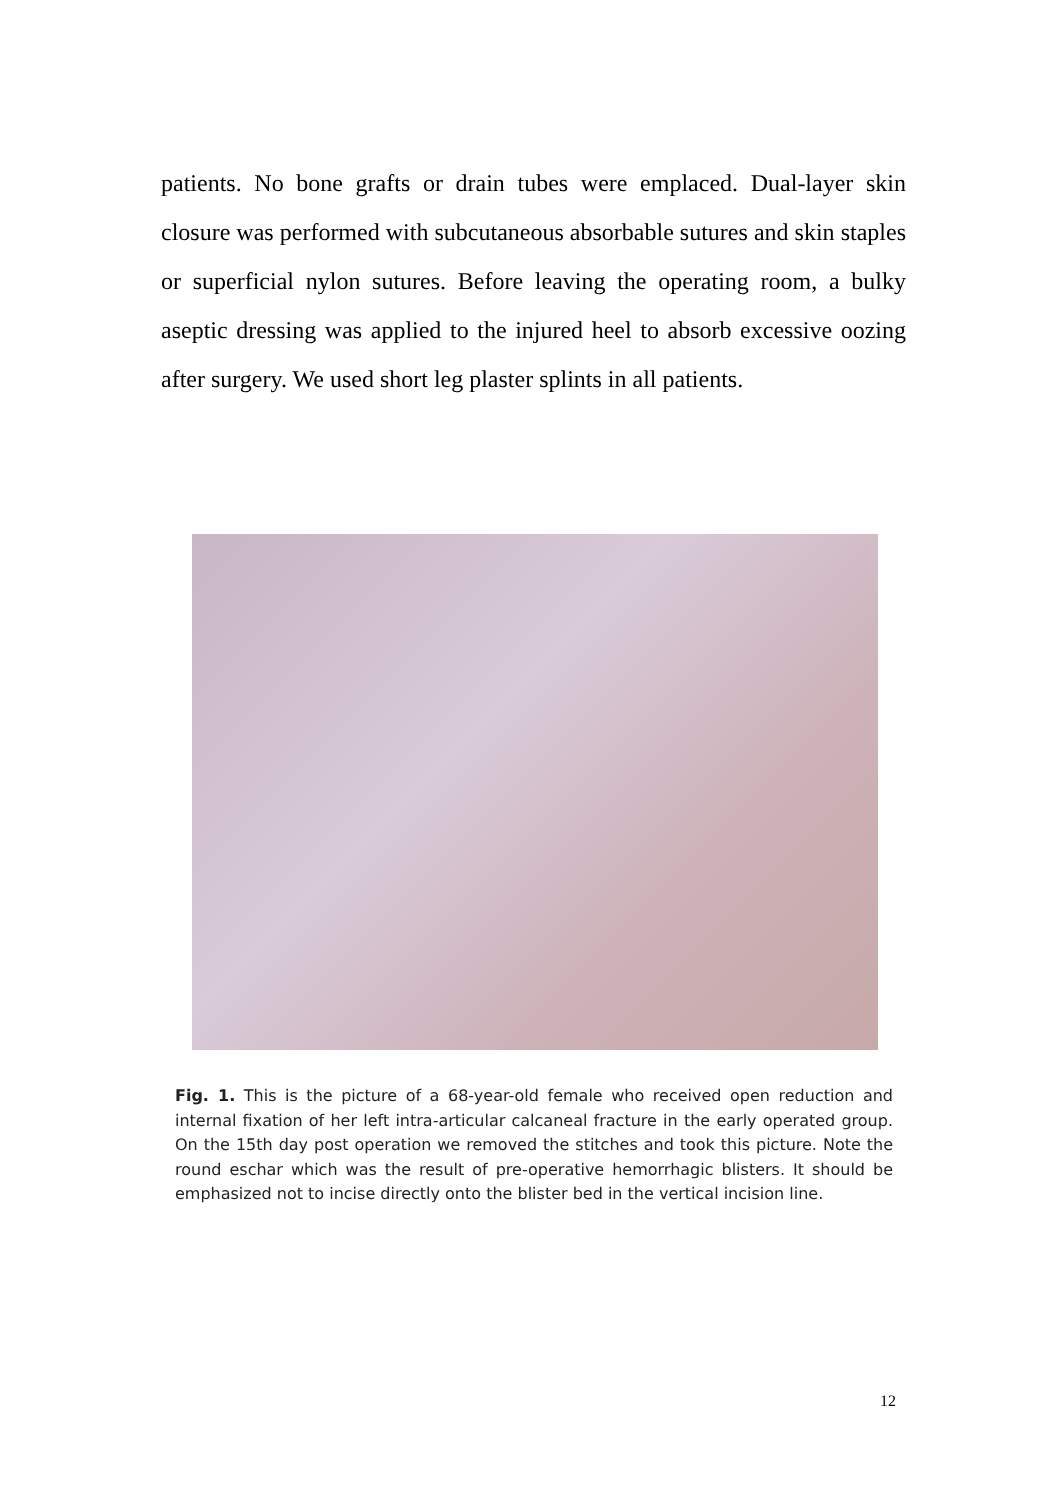patients. No bone grafts or drain tubes were emplaced. Dual-layer skin closure was performed with subcutaneous absorbable sutures and skin staples or superficial nylon sutures. Before leaving the operating room, a bulky aseptic dressing was applied to the injured heel to absorb excessive oozing after surgery. We used short leg plaster splints in all patients.
Fig. 1. This is the picture of a 68-year-old female who received open reduction and internal fixation of her left intra-articular calcaneal fracture in the early operated group. On the 15th day post operation we removed the stitches and took this picture. Note the round eschar which was the result of pre-operative hemorrhagic blisters. It should be emphasized not to incise directly onto the blister bed in the vertical incision line.
12